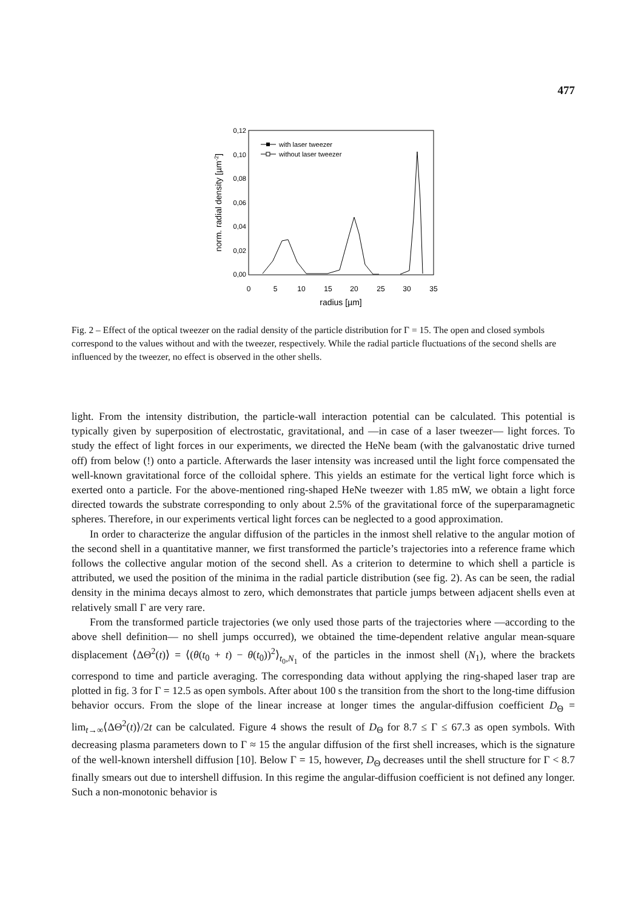477
0,12
0,10
0,08
0,06
0,04
0,02
0,00
0
5
10
15
20
25
30
35
radius [µm]
norm. radial density [µm-2]
with laser tweezer
without laser tweezer
Fig. 2 – Effect of the optical tweezer on the radial density of the particle distribution for Γ = 15. The open and closed symbols correspond to the values without and with the tweezer, respectively. While the radial particle fluctuations of the second shells are influenced by the tweezer, no effect is observed in the other shells.
light. From the intensity distribution, the particle-wall interaction potential can be calculated. This potential is typically given by superposition of electrostatic, gravitational, and —in case of a laser tweezer— light forces. To study the effect of light forces in our experiments, we directed the HeNe beam (with the galvanostatic drive turned off) from below (!) onto a particle. Afterwards the laser intensity was increased until the light force compensated the well-known gravitational force of the colloidal sphere. This yields an estimate for the vertical light force which is exerted onto a particle. For the above-mentioned ring-shaped HeNe tweezer with 1.85 mW, we obtain a light force directed towards the substrate corresponding to only about 2.5% of the gravitational force of the superparamagnetic spheres. Therefore, in our experiments vertical light forces can be neglected to a good approximation.
In order to characterize the angular diffusion of the particles in the inmost shell relative to the angular motion of the second shell in a quantitative manner, we first transformed the particle’s trajectories into a reference frame which follows the collective angular motion of the second shell. As a criterion to determine to which shell a particle is attributed, we used the position of the minima in the radial particle distribution (see fig. 2). As can be seen, the radial density in the minima decays almost to zero, which demonstrates that particle jumps between adjacent shells even at relatively small Γ are very rare.
From the transformed particle trajectories (we only used those parts of the trajectories where —according to the above shell definition— no shell jumps occurred), we obtained the time-dependent relative angular mean-square displacement ⟨ΔΘ<sup>2</sup>(t)⟩ = ⟨(θ(t<sub>0</sub> + t) − θ(t<sub>0</sub>))<sup>2</sup>⟩<sub>t<sub>0</sub>,N<sub>1</sub></sub> of the particles in the inmost shell (N<sub>1</sub>), where the brackets correspond to time and particle averaging. The corresponding data without applying the ring-shaped laser trap are plotted in fig. 3 for Γ = 12.5 as open symbols. After about 100 s the transition from the short to the long-time diffusion behavior occurs. From the slope of the linear increase at longer times the angular-diffusion coefficient D<sub>Θ</sub> = lim<sub>t→∞</sub>⟨ΔΘ<sup>2</sup>(t)⟩/2t can be calculated. Figure 4 shows the result of D<sub>Θ</sub> for 8.7 ≤ Γ ≤ 67.3 as open symbols. With decreasing plasma parameters down to Γ ≈ 15 the angular diffusion of the first shell increases, which is the signature of the well-known intershell diffusion [10]. Below Γ = 15, however, D<sub>Θ</sub> decreases until the shell structure for Γ < 8.7 finally smears out due to intershell diffusion. In this regime the angular-diffusion coefficient is not defined any longer. Such a non-monotonic behavior is